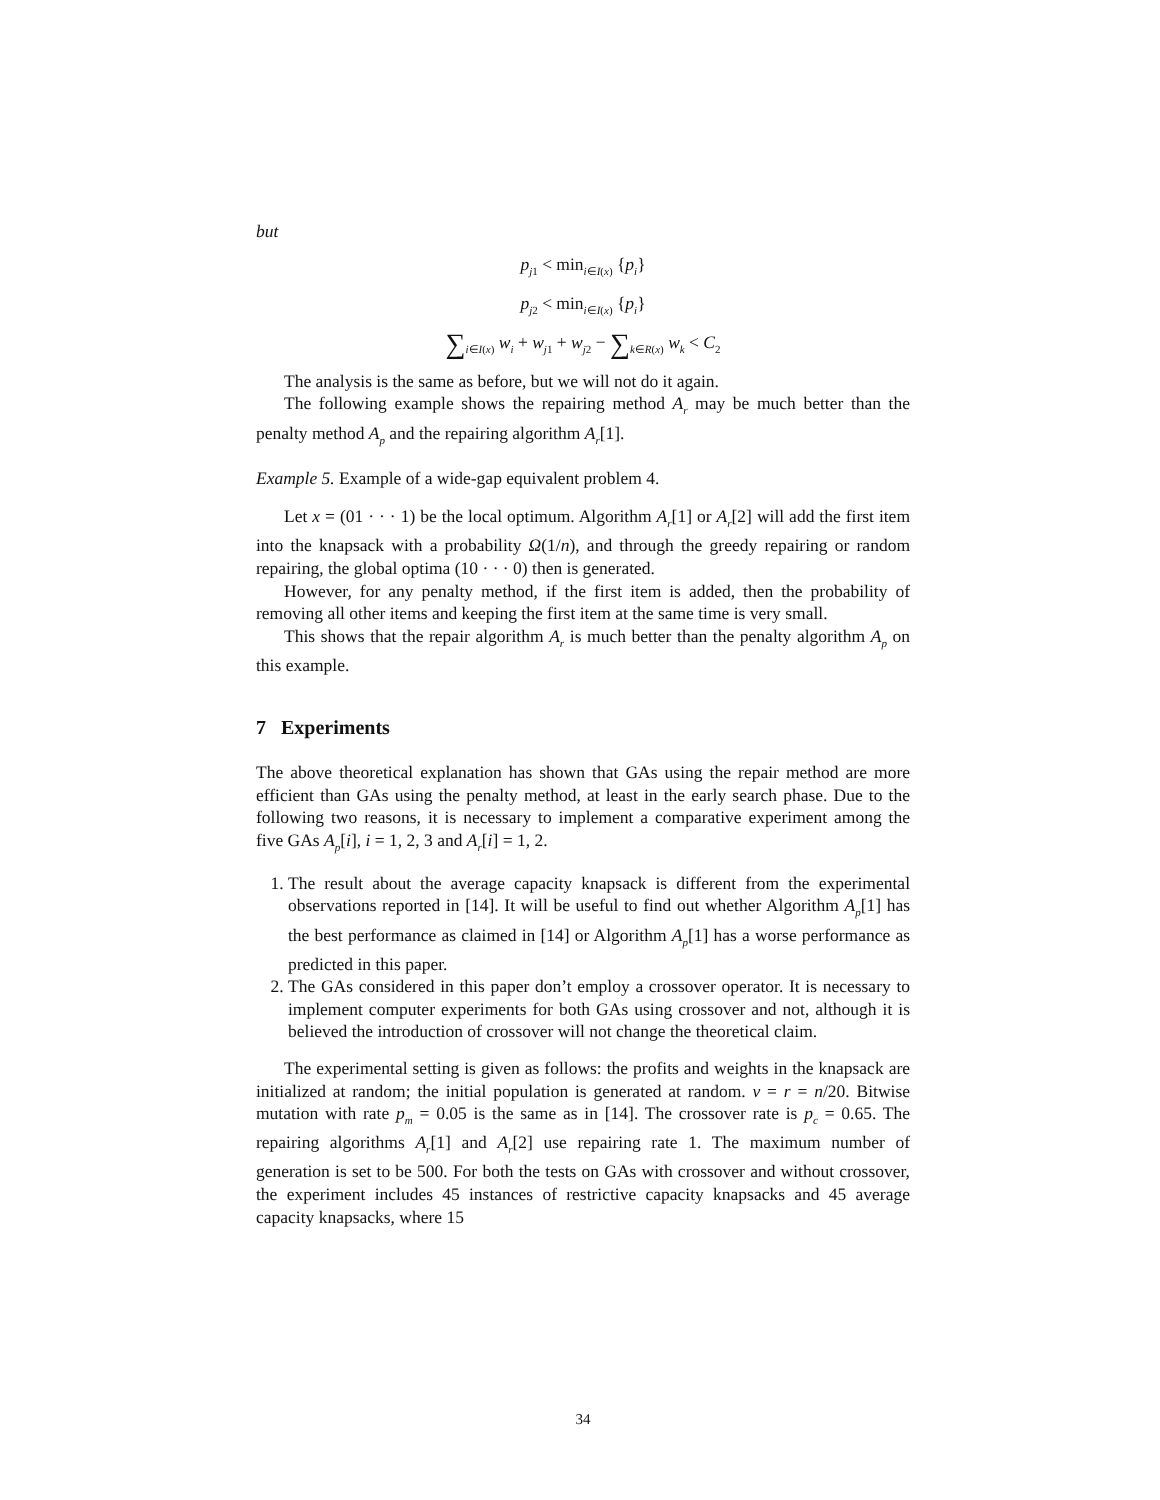but
p<sub>j1</sub> < min<sub>i∈I(x)</sub> {p<sub>i</sub>}
p<sub>j2</sub> < min<sub>i∈I(x)</sub> {p<sub>i</sub>}
∑<sub>i∈I(x)</sub> w<sub>i</sub> + w<sub>j1</sub> + w<sub>j2</sub> − ∑<sub>k∈R(x)</sub> w<sub>k</sub> < C<sub>2</sub>
The analysis is the same as before, but we will not do it again.
The following example shows the repairing method A<sub>r</sub> may be much better than the penalty method A<sub>p</sub> and the repairing algorithm A<sub>r</sub>[1].
Example 5. Example of a wide-gap equivalent problem 4.
Let x = (01 · · · 1) be the local optimum. Algorithm A<sub>r</sub>[1] or A<sub>r</sub>[2] will add the first item into the knapsack with a probability Ω(1/n), and through the greedy repairing or random repairing, the global optima (10 · · · 0) then is generated.
However, for any penalty method, if the first item is added, then the probability of removing all other items and keeping the first item at the same time is very small.
This shows that the repair algorithm A<sub>r</sub> is much better than the penalty algorithm A<sub>p</sub> on this example.
7 Experiments
The above theoretical explanation has shown that GAs using the repair method are more efficient than GAs using the penalty method, at least in the early search phase. Due to the following two reasons, it is necessary to implement a comparative experiment among the five GAs A<sub>p</sub>[i], i = 1, 2, 3 and A<sub>r</sub>[i] = 1, 2.
1. The result about the average capacity knapsack is different from the experimental observations reported in [14]. It will be useful to find out whether Algorithm A<sub>p</sub>[1] has the best performance as claimed in [14] or Algorithm A<sub>p</sub>[1] has a worse performance as predicted in this paper.
2. The GAs considered in this paper don’t employ a crossover operator. It is necessary to implement computer experiments for both GAs using crossover and not, although it is believed the introduction of crossover will not change the theoretical claim.
The experimental setting is given as follows: the profits and weights in the knapsack are initialized at random; the initial population is generated at random. ν = r = n/20. Bitwise mutation with rate p<sub>m</sub> = 0.05 is the same as in [14]. The crossover rate is p<sub>c</sub> = 0.65. The repairing algorithms A<sub>r</sub>[1] and A<sub>r</sub>[2] use repairing rate 1. The maximum number of generation is set to be 500. For both the tests on GAs with crossover and without crossover, the experiment includes 45 instances of restrictive capacity knapsacks and 45 average capacity knapsacks, where 15
34